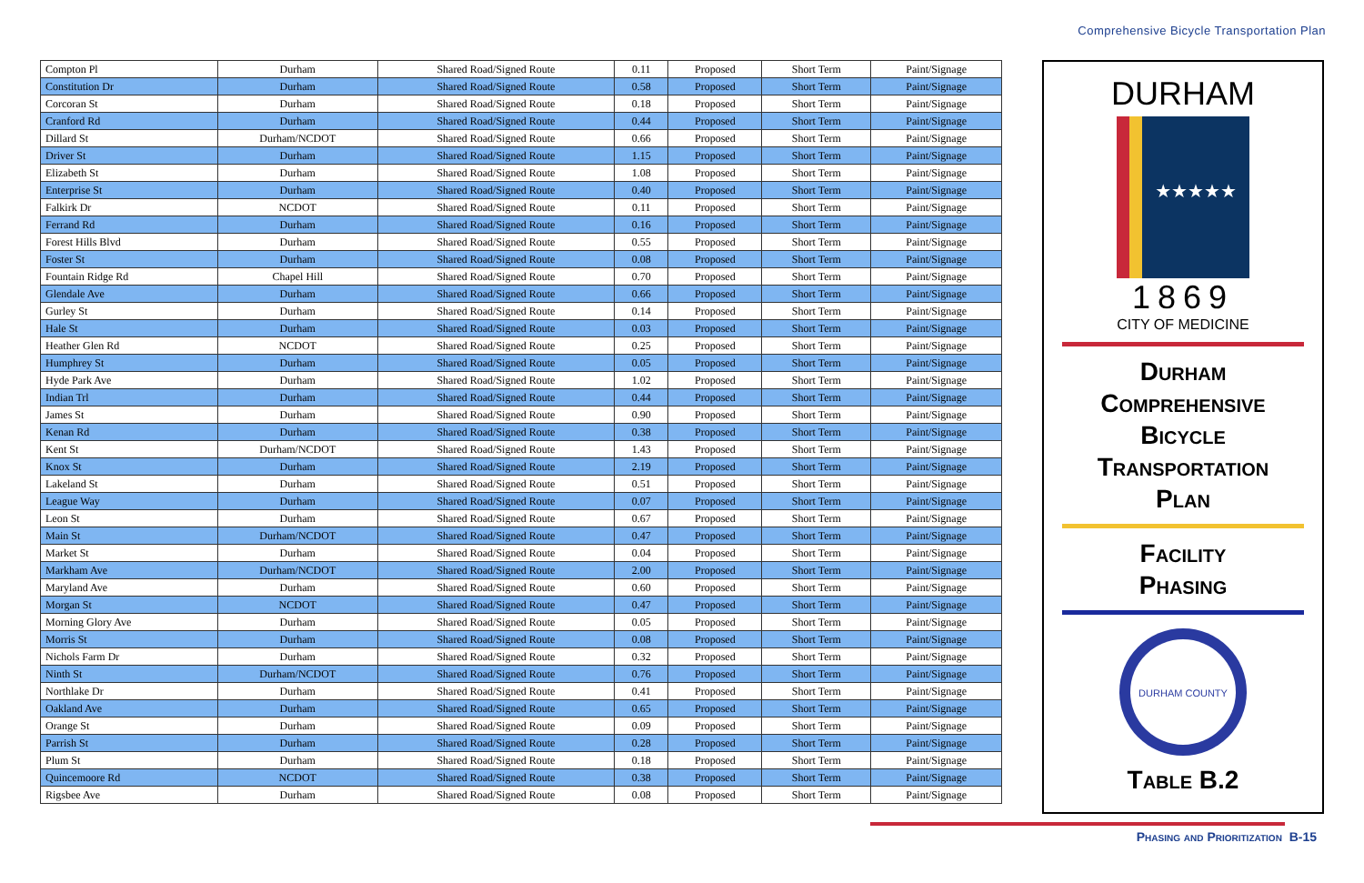Comprehensive Bicycle Transportation Plan
| Compton Pl | Durham | Shared Road/Signed Route | 0.11 | Proposed | Short Term | Paint/Signage |
| Constitution Dr | Durham | Shared Road/Signed Route | 0.58 | Proposed | Short Term | Paint/Signage |
| Corcoran St | Durham | Shared Road/Signed Route | 0.18 | Proposed | Short Term | Paint/Signage |
| Cranford Rd | Durham | Shared Road/Signed Route | 0.44 | Proposed | Short Term | Paint/Signage |
| Dillard St | Durham/NCDOT | Shared Road/Signed Route | 0.66 | Proposed | Short Term | Paint/Signage |
| Driver St | Durham | Shared Road/Signed Route | 1.15 | Proposed | Short Term | Paint/Signage |
| Elizabeth St | Durham | Shared Road/Signed Route | 1.08 | Proposed | Short Term | Paint/Signage |
| Enterprise St | Durham | Shared Road/Signed Route | 0.40 | Proposed | Short Term | Paint/Signage |
| Falkirk Dr | NCDOT | Shared Road/Signed Route | 0.11 | Proposed | Short Term | Paint/Signage |
| Ferrand Rd | Durham | Shared Road/Signed Route | 0.16 | Proposed | Short Term | Paint/Signage |
| Forest Hills Blvd | Durham | Shared Road/Signed Route | 0.55 | Proposed | Short Term | Paint/Signage |
| Foster St | Durham | Shared Road/Signed Route | 0.08 | Proposed | Short Term | Paint/Signage |
| Fountain Ridge Rd | Chapel Hill | Shared Road/Signed Route | 0.70 | Proposed | Short Term | Paint/Signage |
| Glendale Ave | Durham | Shared Road/Signed Route | 0.66 | Proposed | Short Term | Paint/Signage |
| Gurley St | Durham | Shared Road/Signed Route | 0.14 | Proposed | Short Term | Paint/Signage |
| Hale St | Durham | Shared Road/Signed Route | 0.03 | Proposed | Short Term | Paint/Signage |
| Heather Glen Rd | NCDOT | Shared Road/Signed Route | 0.25 | Proposed | Short Term | Paint/Signage |
| Humphrey St | Durham | Shared Road/Signed Route | 0.05 | Proposed | Short Term | Paint/Signage |
| Hyde Park Ave | Durham | Shared Road/Signed Route | 1.02 | Proposed | Short Term | Paint/Signage |
| Indian Trl | Durham | Shared Road/Signed Route | 0.44 | Proposed | Short Term | Paint/Signage |
| James St | Durham | Shared Road/Signed Route | 0.90 | Proposed | Short Term | Paint/Signage |
| Kenan Rd | Durham | Shared Road/Signed Route | 0.38 | Proposed | Short Term | Paint/Signage |
| Kent St | Durham/NCDOT | Shared Road/Signed Route | 1.43 | Proposed | Short Term | Paint/Signage |
| Knox St | Durham | Shared Road/Signed Route | 2.19 | Proposed | Short Term | Paint/Signage |
| Lakeland St | Durham | Shared Road/Signed Route | 0.51 | Proposed | Short Term | Paint/Signage |
| League Way | Durham | Shared Road/Signed Route | 0.07 | Proposed | Short Term | Paint/Signage |
| Leon St | Durham | Shared Road/Signed Route | 0.67 | Proposed | Short Term | Paint/Signage |
| Main St | Durham/NCDOT | Shared Road/Signed Route | 0.47 | Proposed | Short Term | Paint/Signage |
| Market St | Durham | Shared Road/Signed Route | 0.04 | Proposed | Short Term | Paint/Signage |
| Markham Ave | Durham/NCDOT | Shared Road/Signed Route | 2.00 | Proposed | Short Term | Paint/Signage |
| Maryland Ave | Durham | Shared Road/Signed Route | 0.60 | Proposed | Short Term | Paint/Signage |
| Morgan St | NCDOT | Shared Road/Signed Route | 0.47 | Proposed | Short Term | Paint/Signage |
| Morning Glory Ave | Durham | Shared Road/Signed Route | 0.05 | Proposed | Short Term | Paint/Signage |
| Morris St | Durham | Shared Road/Signed Route | 0.08 | Proposed | Short Term | Paint/Signage |
| Nichols Farm Dr | Durham | Shared Road/Signed Route | 0.32 | Proposed | Short Term | Paint/Signage |
| Ninth St | Durham/NCDOT | Shared Road/Signed Route | 0.76 | Proposed | Short Term | Paint/Signage |
| Northlake Dr | Durham | Shared Road/Signed Route | 0.41 | Proposed | Short Term | Paint/Signage |
| Oakland Ave | Durham | Shared Road/Signed Route | 0.65 | Proposed | Short Term | Paint/Signage |
| Orange St | Durham | Shared Road/Signed Route | 0.09 | Proposed | Short Term | Paint/Signage |
| Parrish St | Durham | Shared Road/Signed Route | 0.28 | Proposed | Short Term | Paint/Signage |
| Plum St | Durham | Shared Road/Signed Route | 0.18 | Proposed | Short Term | Paint/Signage |
| Quincemoore Rd | NCDOT | Shared Road/Signed Route | 0.38 | Proposed | Short Term | Paint/Signage |
| Rigsbee Ave | Durham | Shared Road/Signed Route | 0.08 | Proposed | Short Term | Paint/Signage |
DURHAM
★★★★★
1869
CITY OF MEDICINE
Durham
Comprehensive
Bicycle
Transportation
Plan
Facility
Phasing
DURHAM COUNTY
Table B.2
Phasing and Prioritization B-15